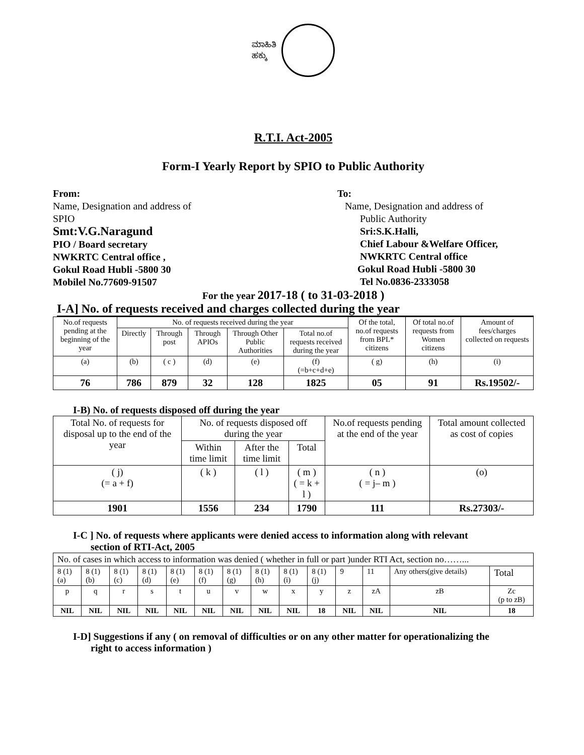ಮಾಹಿತಿ
ಹಕ್ಕು
R.T.I. Act-2005
Form-I Yearly Report by SPIO to Public Authority
From:
Name, Designation and address of
SPIO
Smt:V.G.Naragund
PIO / Board secretary
NWKRTC Central office ,
Gokul Road Hubli -5800 30
Mobilel No.77609-91507
To:
Name, Designation and address of
Public Authority
Sri:S.K.Halli,
Chief Labour &Welfare Officer,
NWKRTC Central office
Gokul Road Hubli -5800 30
Tel No.0836-2333058
For the year 2017-18 ( to 31-03-2018 )
I-A] No. of requests received and charges collected during the year
| No.of requests pending at the beginning of the year | No. of requests received during the year | | | | | Of the total, no.of requests from BPL* citizens | Of total no.of requests from Women citizens | Amount of fees/charges collected on requests |
| --- | --- | --- | --- | --- | --- | --- | --- | --- |
| | Directly | Through post | Through APIOs | Through Other Public Authorities | Total no.of requests received during the year | | | |
| (a) | (b) | ( c ) | (d) | (e) | (f) (=b+c+d+e) | ( g) | (h) | (i) |
| 76 | 786 | 879 | 32 | 128 | 1825 | 05 | 91 | Rs.19502/- |
I-B) No. of requests disposed off during the year
| Total No. of requests for disposal up to the end of the year | No. of requests disposed off during the year | | | No.of requests pending at the end of the year | Total amount collected as cost of copies |
| --- | --- | --- | --- | --- | --- |
| | Within time limit | After the time limit | Total | | |
| ( j) (= a + f) | ( k ) | ( l ) | ( m ) ( = k + l ) | ( n ) ( = j– m ) | (o) |
| 1901 | 1556 | 234 | 1790 | 111 | Rs.27303/- |
I-C ] No. of requests where applicants were denied access to information along with relevant
section of RTI-Act, 2005
| No. of cases in which access to information was denied ( whether in full or part )under RTI Act, section no……... | | | | | | | | | | | | | |
| 8 (1) (a) | 8 (1) (b) | 8 (1) (c) | 8 (1) (d) | 8 (1) (e) | 8 (1) (f) | 8 (1) (g) | 8 (1) (h) | 8 (1) (i) | 8 (1) (j) | 9 | 11 | Any others(give details) | Total |
| p | q | r | s | t | u | v | w | x | y | z | zA | zB | Zc (p to zB) |
| NIL | NIL | NIL | NIL | NIL | NIL | NIL | NIL | NIL | 18 | NIL | NIL | NIL | 18 |
I-D] Suggestions if any ( on removal of difficulties or on any other matter for operationalizing the
right to access information )